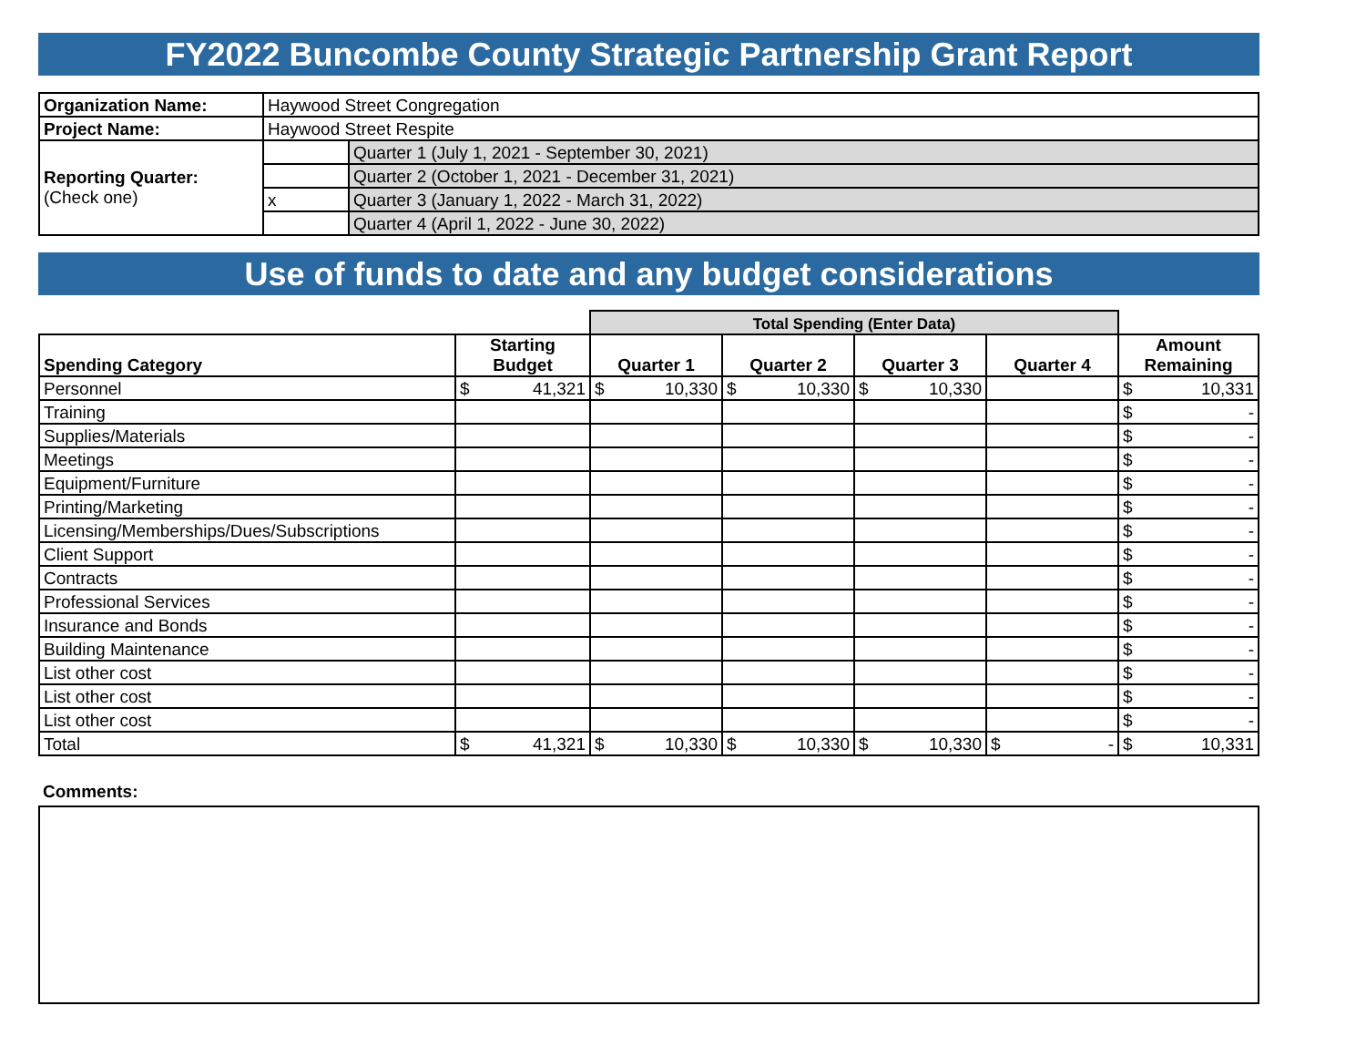FY2022 Buncombe County Strategic Partnership Grant Report
| Organization Name: | Haywood Street Congregation | |
| Project Name: | Haywood Street Respite | |
| Reporting Quarter: (Check one) | | Quarter 1 (July 1, 2021 - September 30, 2021) |
| | | Quarter 2 (October 1, 2021 - December 31, 2021) |
| | x | Quarter 3 (January 1, 2022 - March 31, 2022) |
| | | Quarter 4 (April 1, 2022 - June 30, 2022) |
Use of funds to date and any budget considerations
| | | Total Spending (Enter Data) | | | | |
| --- | --- | --- | --- | --- | --- | --- |
| Spending Category | Starting Budget | Quarter 1 | Quarter 2 | Quarter 3 | Quarter 4 | Amount Remaining |
| Personnel | $ 41,321 | $ 10,330 | $ 10,330 | $ 10,330 | | $ 10,331 |
| Training | | | | | | $ - |
| Supplies/Materials | | | | | | $ - |
| Meetings | | | | | | $ - |
| Equipment/Furniture | | | | | | $ - |
| Printing/Marketing | | | | | | $ - |
| Licensing/Memberships/Dues/Subscriptions | | | | | | $ - |
| Client Support | | | | | | $ - |
| Contracts | | | | | | $ - |
| Professional Services | | | | | | $ - |
| Insurance and Bonds | | | | | | $ - |
| Building Maintenance | | | | | | $ - |
| List other cost | | | | | | $ - |
| List other cost | | | | | | $ - |
| List other cost | | | | | | $ - |
| Total | $ 41,321 | $ 10,330 | $ 10,330 | $ 10,330 | $ - | $ 10,331 |
Comments: